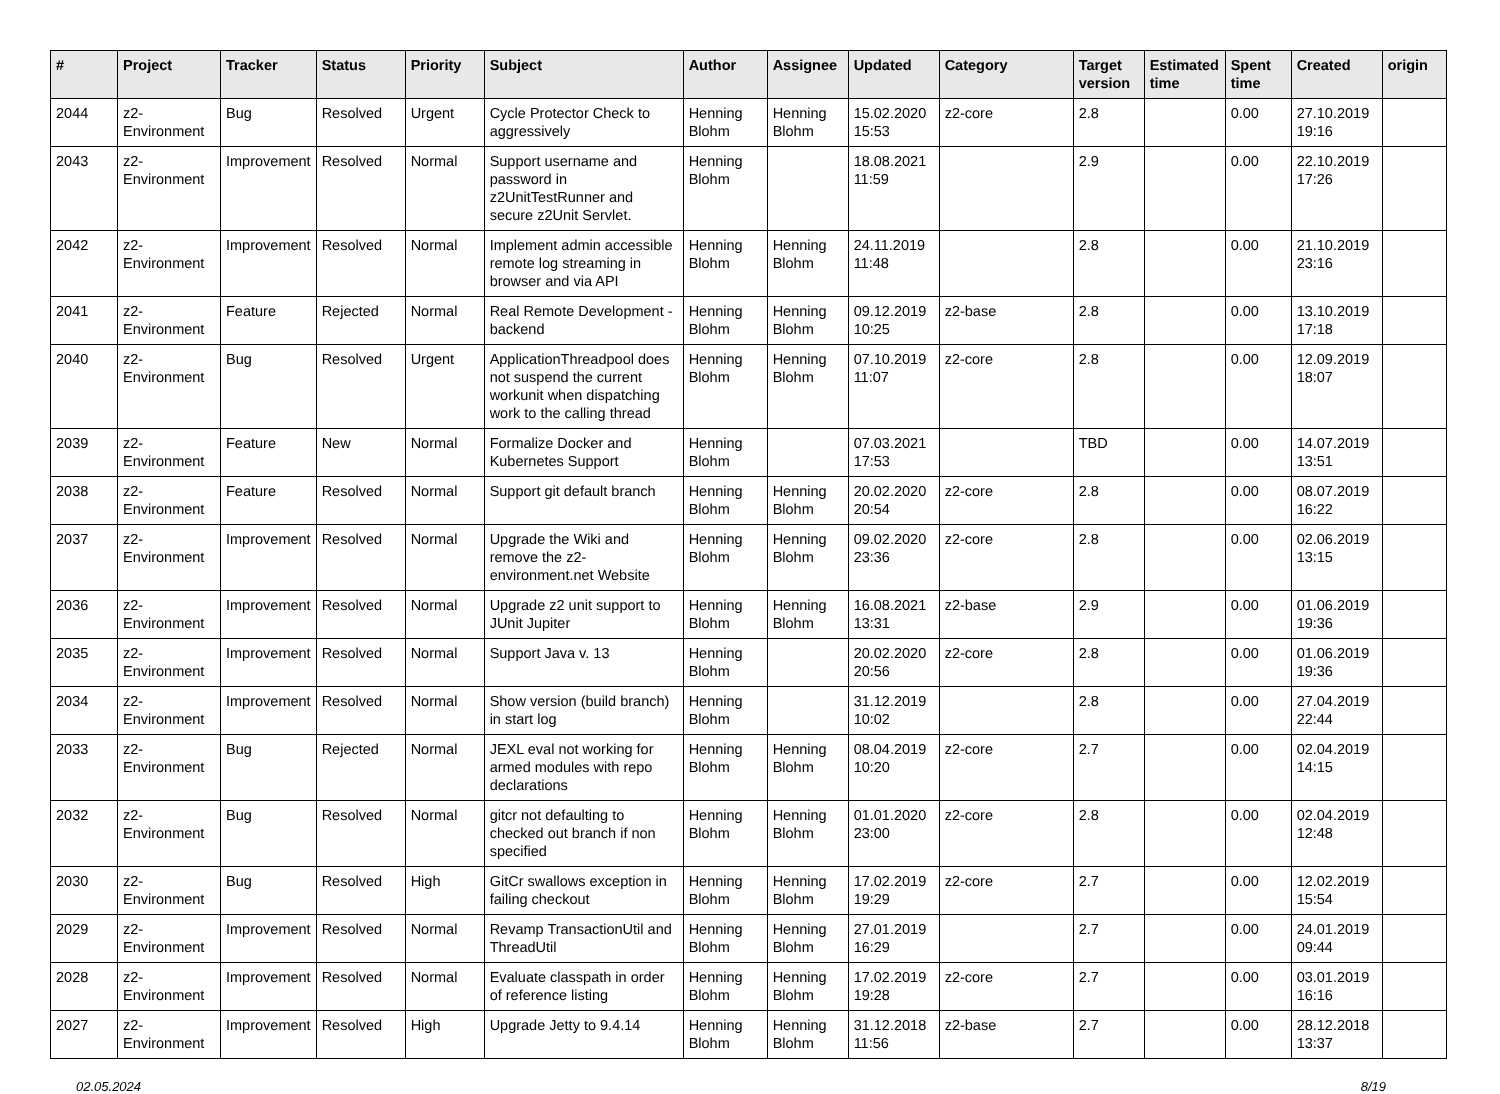| # | Project | Tracker | Status | Priority | Subject | Author | Assignee | Updated | Category | Target version | Estimated time | Spent time | Created | origin |
| --- | --- | --- | --- | --- | --- | --- | --- | --- | --- | --- | --- | --- | --- | --- |
| 2044 | z2-Environment | Bug | Resolved | Urgent | Cycle Protector Check to aggressively | Henning Blohm | Henning Blohm | 15.02.2020 15:53 | z2-core | 2.8 | | 0.00 | 27.10.2019 19:16 | |
| 2043 | z2-Environment | Improvement | Resolved | Normal | Support username and password in z2UnitTestRunner and secure z2Unit Servlet. | Henning Blohm | | 18.08.2021 11:59 | | 2.9 | | 0.00 | 22.10.2019 17:26 | |
| 2042 | z2-Environment | Improvement | Resolved | Normal | Implement admin accessible remote log streaming in browser and via API | Henning Blohm | Henning Blohm | 24.11.2019 11:48 | | 2.8 | | 0.00 | 21.10.2019 23:16 | |
| 2041 | z2-Environment | Feature | Rejected | Normal | Real Remote Development - backend | Henning Blohm | Henning Blohm | 09.12.2019 10:25 | z2-base | 2.8 | | 0.00 | 13.10.2019 17:18 | |
| 2040 | z2-Environment | Bug | Resolved | Urgent | ApplicationThreadpool does not suspend the current workunit when dispatching work to the calling thread | Henning Blohm | Henning Blohm | 07.10.2019 11:07 | z2-core | 2.8 | | 0.00 | 12.09.2019 18:07 | |
| 2039 | z2-Environment | Feature | New | Normal | Formalize Docker and Kubernetes Support | Henning Blohm | | 07.03.2021 17:53 | | TBD | | 0.00 | 14.07.2019 13:51 | |
| 2038 | z2-Environment | Feature | Resolved | Normal | Support git default branch | Henning Blohm | Henning Blohm | 20.02.2020 20:54 | z2-core | 2.8 | | 0.00 | 08.07.2019 16:22 | |
| 2037 | z2-Environment | Improvement | Resolved | Normal | Upgrade the Wiki and remove the z2-environment.net Website | Henning Blohm | Henning Blohm | 09.02.2020 23:36 | z2-core | 2.8 | | 0.00 | 02.06.2019 13:15 | |
| 2036 | z2-Environment | Improvement | Resolved | Normal | Upgrade z2 unit support to JUnit Jupiter | Henning Blohm | Henning Blohm | 16.08.2021 13:31 | z2-base | 2.9 | | 0.00 | 01.06.2019 19:36 | |
| 2035 | z2-Environment | Improvement | Resolved | Normal | Support Java v. 13 | Henning Blohm | | 20.02.2020 20:56 | z2-core | 2.8 | | 0.00 | 01.06.2019 19:36 | |
| 2034 | z2-Environment | Improvement | Resolved | Normal | Show version (build branch) in start log | Henning Blohm | | 31.12.2019 10:02 | | 2.8 | | 0.00 | 27.04.2019 22:44 | |
| 2033 | z2-Environment | Bug | Rejected | Normal | JEXL eval not working for armed modules with repo declarations | Henning Blohm | Henning Blohm | 08.04.2019 10:20 | z2-core | 2.7 | | 0.00 | 02.04.2019 14:15 | |
| 2032 | z2-Environment | Bug | Resolved | Normal | gitcr not defaulting to checked out branch if non specified | Henning Blohm | Henning Blohm | 01.01.2020 23:00 | z2-core | 2.8 | | 0.00 | 02.04.2019 12:48 | |
| 2030 | z2-Environment | Bug | Resolved | High | GitCr swallows exception in failing checkout | Henning Blohm | Henning Blohm | 17.02.2019 19:29 | z2-core | 2.7 | | 0.00 | 12.02.2019 15:54 | |
| 2029 | z2-Environment | Improvement | Resolved | Normal | Revamp TransactionUtil and ThreadUtil | Henning Blohm | Henning Blohm | 27.01.2019 16:29 | | 2.7 | | 0.00 | 24.01.2019 09:44 | |
| 2028 | z2-Environment | Improvement | Resolved | Normal | Evaluate classpath in order of reference listing | Henning Blohm | Henning Blohm | 17.02.2019 19:28 | z2-core | 2.7 | | 0.00 | 03.01.2019 16:16 | |
| 2027 | z2-Environment | Improvement | Resolved | High | Upgrade Jetty to 9.4.14 | Henning Blohm | Henning Blohm | 31.12.2018 11:56 | z2-base | 2.7 | | 0.00 | 28.12.2018 13:37 | |
02.05.2024 8/19